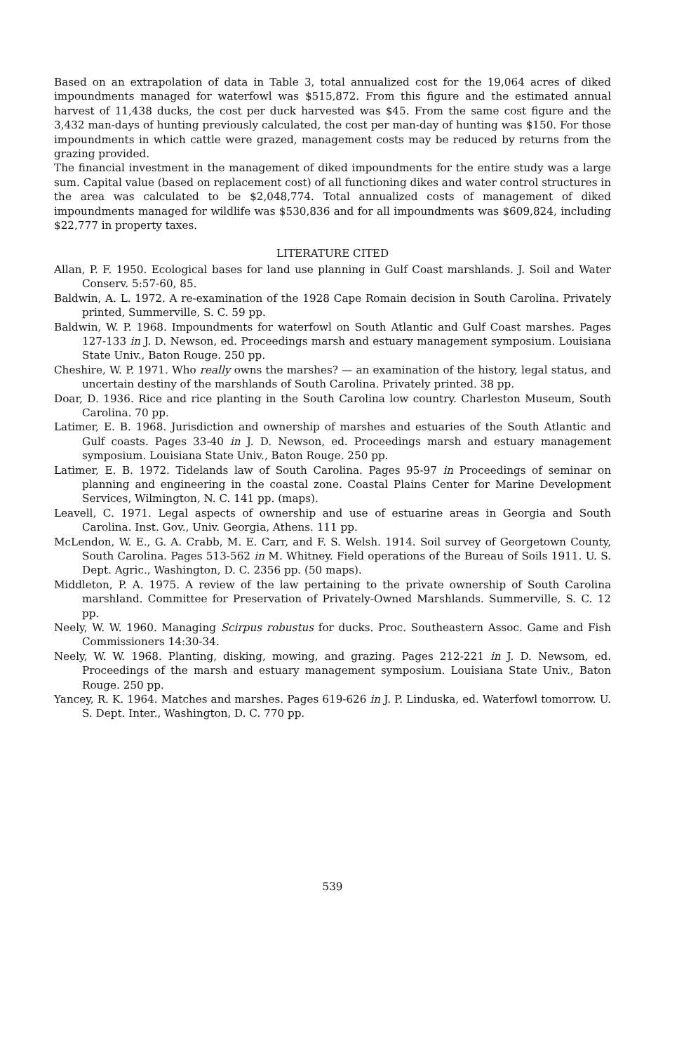Based on an extrapolation of data in Table 3, total annualized cost for the 19,064 acres of diked impoundments managed for waterfowl was $515,872. From this figure and the estimated annual harvest of 11,438 ducks, the cost per duck harvested was $45. From the same cost figure and the 3,432 man-days of hunting previously calculated, the cost per man-day of hunting was $150. For those impoundments in which cattle were grazed, management costs may be reduced by returns from the grazing provided.
The financial investment in the management of diked impoundments for the entire study was a large sum. Capital value (based on replacement cost) of all functioning dikes and water control structures in the area was calculated to be $2,048,774. Total annualized costs of management of diked impoundments managed for wildlife was $530,836 and for all impoundments was $609,824, including $22,777 in property taxes.
LITERATURE CITED
Allan, P. F. 1950. Ecological bases for land use planning in Gulf Coast marshlands. J. Soil and Water Conserv. 5:57-60, 85.
Baldwin, A. L. 1972. A re-examination of the 1928 Cape Romain decision in South Carolina. Privately printed, Summerville, S. C. 59 pp.
Baldwin, W. P. 1968. Impoundments for waterfowl on South Atlantic and Gulf Coast marshes. Pages 127-133 in J. D. Newson, ed. Proceedings marsh and estuary management symposium. Louisiana State Univ., Baton Rouge. 250 pp.
Cheshire, W. P. 1971. Who really owns the marshes? — an examination of the history, legal status, and uncertain destiny of the marshlands of South Carolina. Privately printed. 38 pp.
Doar, D. 1936. Rice and rice planting in the South Carolina low country. Charleston Museum, South Carolina. 70 pp.
Latimer, E. B. 1968. Jurisdiction and ownership of marshes and estuaries of the South Atlantic and Gulf coasts. Pages 33-40 in J. D. Newson, ed. Proceedings marsh and estuary management symposium. Louisiana State Univ., Baton Rouge. 250 pp.
Latimer, E. B. 1972. Tidelands law of South Carolina. Pages 95-97 in Proceedings of seminar on planning and engineering in the coastal zone. Coastal Plains Center for Marine Development Services, Wilmington, N. C. 141 pp. (maps).
Leavell, C. 1971. Legal aspects of ownership and use of estuarine areas in Georgia and South Carolina. Inst. Gov., Univ. Georgia, Athens. 111 pp.
McLendon, W. E., G. A. Crabb, M. E. Carr, and F. S. Welsh. 1914. Soil survey of Georgetown County, South Carolina. Pages 513-562 in M. Whitney. Field operations of the Bureau of Soils 1911. U. S. Dept. Agric., Washington, D. C. 2356 pp. (50 maps).
Middleton, P. A. 1975. A review of the law pertaining to the private ownership of South Carolina marshland. Committee for Preservation of Privately-Owned Marshlands. Summerville, S. C. 12 pp.
Neely, W. W. 1960. Managing Scirpus robustus for ducks. Proc. Southeastern Assoc. Game and Fish Commissioners 14:30-34.
Neely, W. W. 1968. Planting, disking, mowing, and grazing. Pages 212-221 in J. D. Newsom, ed. Proceedings of the marsh and estuary management symposium. Louisiana State Univ., Baton Rouge. 250 pp.
Yancey, R. K. 1964. Matches and marshes. Pages 619-626 in J. P. Linduska, ed. Waterfowl tomorrow. U. S. Dept. Inter., Washington, D. C. 770 pp.
539